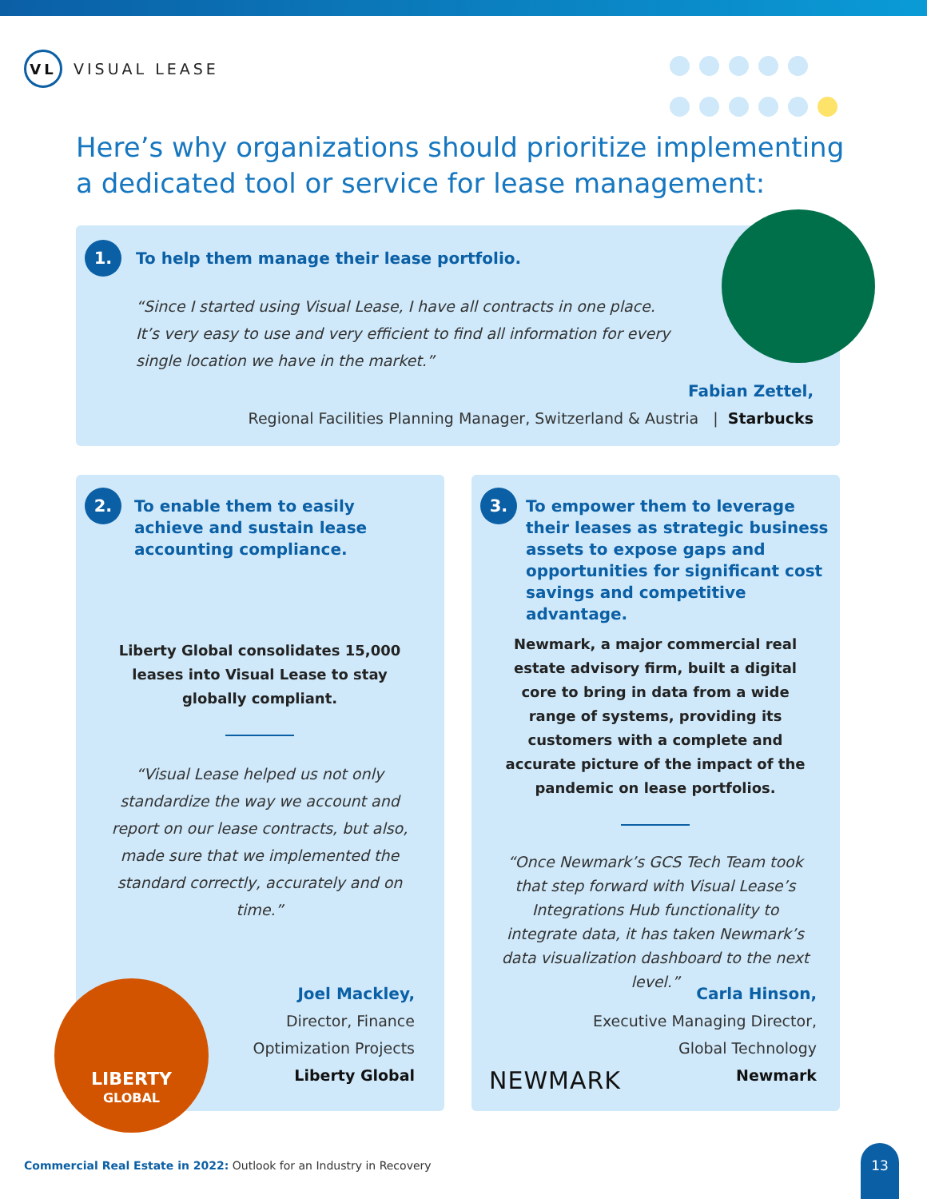VL
VISUAL LEASE
Here’s why organizations should prioritize implementing
a dedicated tool or service for lease management:
1.
To help them manage their lease portfolio.
“Since I started using Visual Lease, I have all contracts in one place. It’s very easy to use and very efficient to find all information for every single location we have in the market.”
Fabian Zettel,
Regional Facilities Planning Manager, Switzerland & Austria | Starbucks
2.
To enable them to easily achieve and sustain lease accounting compliance.
Liberty Global consolidates 15,000 leases into Visual Lease to stay globally compliant.
“Visual Lease helped us not only standardize the way we account and report on our lease contracts, but also, made sure that we implemented the standard correctly, accurately and on time.”
Joel Mackley,
Director, Finance
Optimization Projects
Liberty Global
LIBERTY
GLOBAL
3.
To empower them to leverage their leases as strategic business assets to expose gaps and opportunities for significant cost savings and competitive advantage.
Newmark, a major commercial real estate advisory firm, built a digital core to bring in data from a wide range of systems, providing its customers with a complete and accurate picture of the impact of the pandemic on lease portfolios.
“Once Newmark’s GCS Tech Team took that step forward with Visual Lease’s Integrations Hub functionality to integrate data, it has taken Newmark’s data visualization dashboard to the next level.”
Carla Hinson,
Executive Managing Director,
Global Technology
Newmark
NEWMARK
Commercial Real Estate in 2022: Outlook for an Industry in Recovery
13